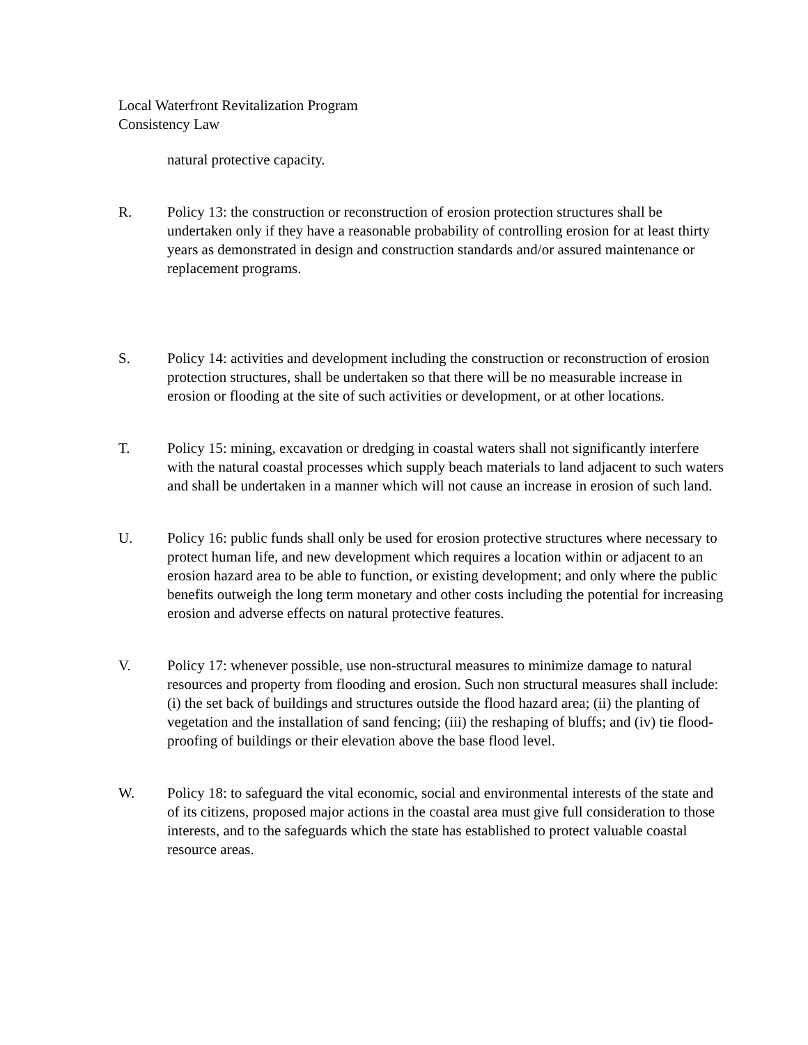Local Waterfront Revitalization Program
Consistency Law
natural protective capacity.
R. Policy 13: the construction or reconstruction of erosion protection structures shall be undertaken only if they have a reasonable probability of controlling erosion for at least thirty years as demonstrated in design and construction standards and/or assured maintenance or replacement programs.
S. Policy 14: activities and development including the construction or reconstruction of erosion protection structures, shall be undertaken so that there will be no measurable increase in erosion or flooding at the site of such activities or development, or at other locations.
T. Policy 15: mining, excavation or dredging in coastal waters shall not significantly interfere with the natural coastal processes which supply beach materials to land adjacent to such waters and shall be undertaken in a manner which will not cause an increase in erosion of such land.
U. Policy 16: public funds shall only be used for erosion protective structures where necessary to protect human life, and new development which requires a location within or adjacent to an erosion hazard area to be able to function, or existing development; and only where the public benefits outweigh the long term monetary and other costs including the potential for increasing erosion and adverse effects on natural protective features.
V. Policy 17: whenever possible, use non-structural measures to minimize damage to natural resources and property from flooding and erosion. Such non structural measures shall include: (i) the set back of buildings and structures outside the flood hazard area; (ii) the planting of vegetation and the installation of sand fencing; (iii) the reshaping of bluffs; and (iv) tie flood-proofing of buildings or their elevation above the base flood level.
W. Policy 18: to safeguard the vital economic, social and environmental interests of the state and of its citizens, proposed major actions in the coastal area must give full consideration to those interests, and to the safeguards which the state has established to protect valuable coastal resource areas.